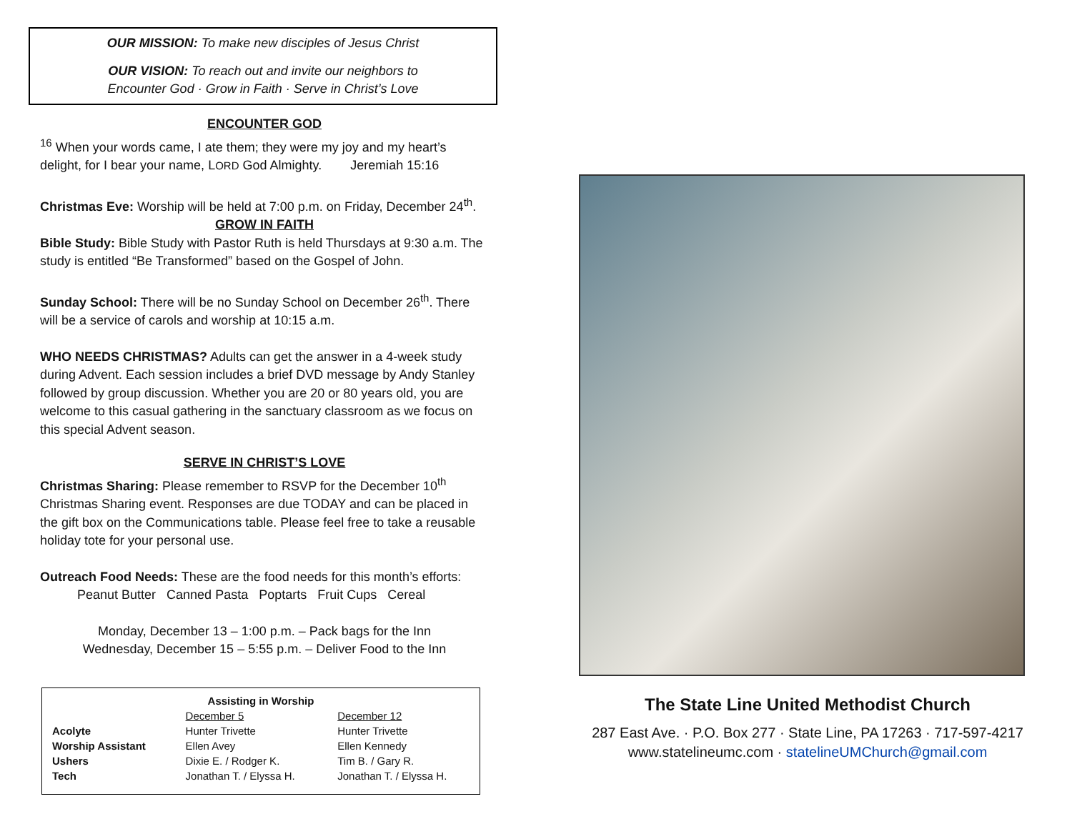OUR MISSION: To make new disciples of Jesus Christ
OUR VISION: To reach out and invite our neighbors to
Encounter God · Grow in Faith · Serve in Christ’s Love
ENCOUNTER GOD
<sup>16</sup> When your words came, I ate them; they were my joy and my heart’s delight, for I bear your name, LORD God Almighty. Jeremiah 15:16
Christmas Eve: Worship will be held at 7:00 p.m. on Friday, December 24<sup>th</sup>.
GROW IN FAITH
Bible Study: Bible Study with Pastor Ruth is held Thursdays at 9:30 a.m. The study is entitled “Be Transformed” based on the Gospel of John.
Sunday School: There will be no Sunday School on December 26<sup>th</sup>. There will be a service of carols and worship at 10:15 a.m.
WHO NEEDS CHRISTMAS? Adults can get the answer in a 4-week study during Advent. Each session includes a brief DVD message by Andy Stanley followed by group discussion. Whether you are 20 or 80 years old, you are welcome to this casual gathering in the sanctuary classroom as we focus on this special Advent season.
SERVE IN CHRIST’S LOVE
Christmas Sharing: Please remember to RSVP for the December 10<sup>th</sup> Christmas Sharing event. Responses are due TODAY and can be placed in the gift box on the Communications table. Please feel free to take a reusable holiday tote for your personal use.
Outreach Food Needs: These are the food needs for this month’s efforts:
Peanut Butter Canned Pasta Poptarts Fruit Cups Cereal
Monday, December 13 – 1:00 p.m. – Pack bags for the Inn
Wednesday, December 15 – 5:55 p.m. – Deliver Food to the Inn
| Assisting in Worship | | |
| --- | --- | --- |
| | December 5 | December 12 |
| Acolyte | Hunter Trivette | Hunter Trivette |
| Worship Assistant | Ellen Avey | Ellen Kennedy |
| Ushers | Dixie E. / Rodger K. | Tim B. / Gary R. |
| Tech | Jonathan T. / Elyssa H. | Jonathan T. / Elyssa H. |
The State Line United Methodist Church
287 East Ave. · P.O. Box 277 · State Line, PA 17263 · 717-597-4217
www.statelineumc.com · statelineUMChurch@gmail.com